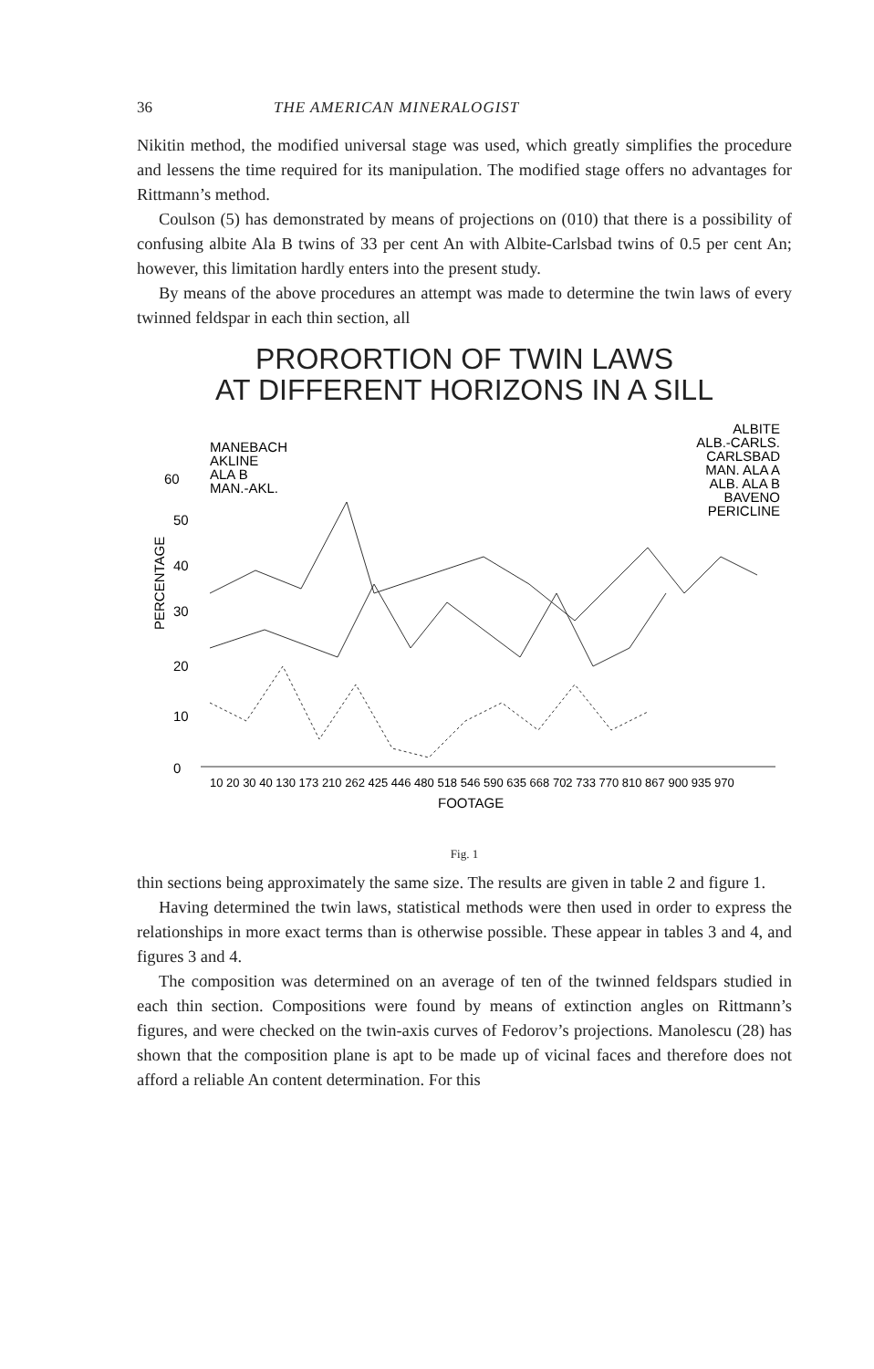36 THE AMERICAN MINERALOGIST
Nikitin method, the modified universal stage was used, which greatly simplifies the procedure and lessens the time required for its manipulation. The modified stage offers no advantages for Rittmann’s method.
Coulson (5) has demonstrated by means of projections on (010) that there is a possibility of confusing albite Ala B twins of 33 per cent An with Albite-Carlsbad twins of 0.5 per cent An; however, this limitation hardly enters into the present study.
By means of the above procedures an attempt was made to determine the twin laws of every twinned feldspar in each thin section, all
PRORORTION OF TWIN LAWS
AT DIFFERENT HORIZONS IN A SILL
MANEBACH
AKLINE
ALA B
MAN.-AKL.
ALBITE
ALB.-CARLS.
CARLSBAD
MAN. ALA A
ALB. ALA B
BAVENO
PERICLINE
60
50
40
30
20
10
0
PERCENTAGE
10 20 30 40 130 173 210 262 425 446 480 518 546 590 635 668 702 733 770 810 867 900 935 970
FOOTAGE
Fig. 1
thin sections being approximately the same size. The results are given in table 2 and figure 1.
Having determined the twin laws, statistical methods were then used in order to express the relationships in more exact terms than is otherwise possible. These appear in tables 3 and 4, and figures 3 and 4.
The composition was determined on an average of ten of the twinned feldspars studied in each thin section. Compositions were found by means of extinction angles on Rittmann’s figures, and were checked on the twin-axis curves of Fedorov’s projections. Manolescu (28) has shown that the composition plane is apt to be made up of vicinal faces and therefore does not afford a reliable An content determination. For this